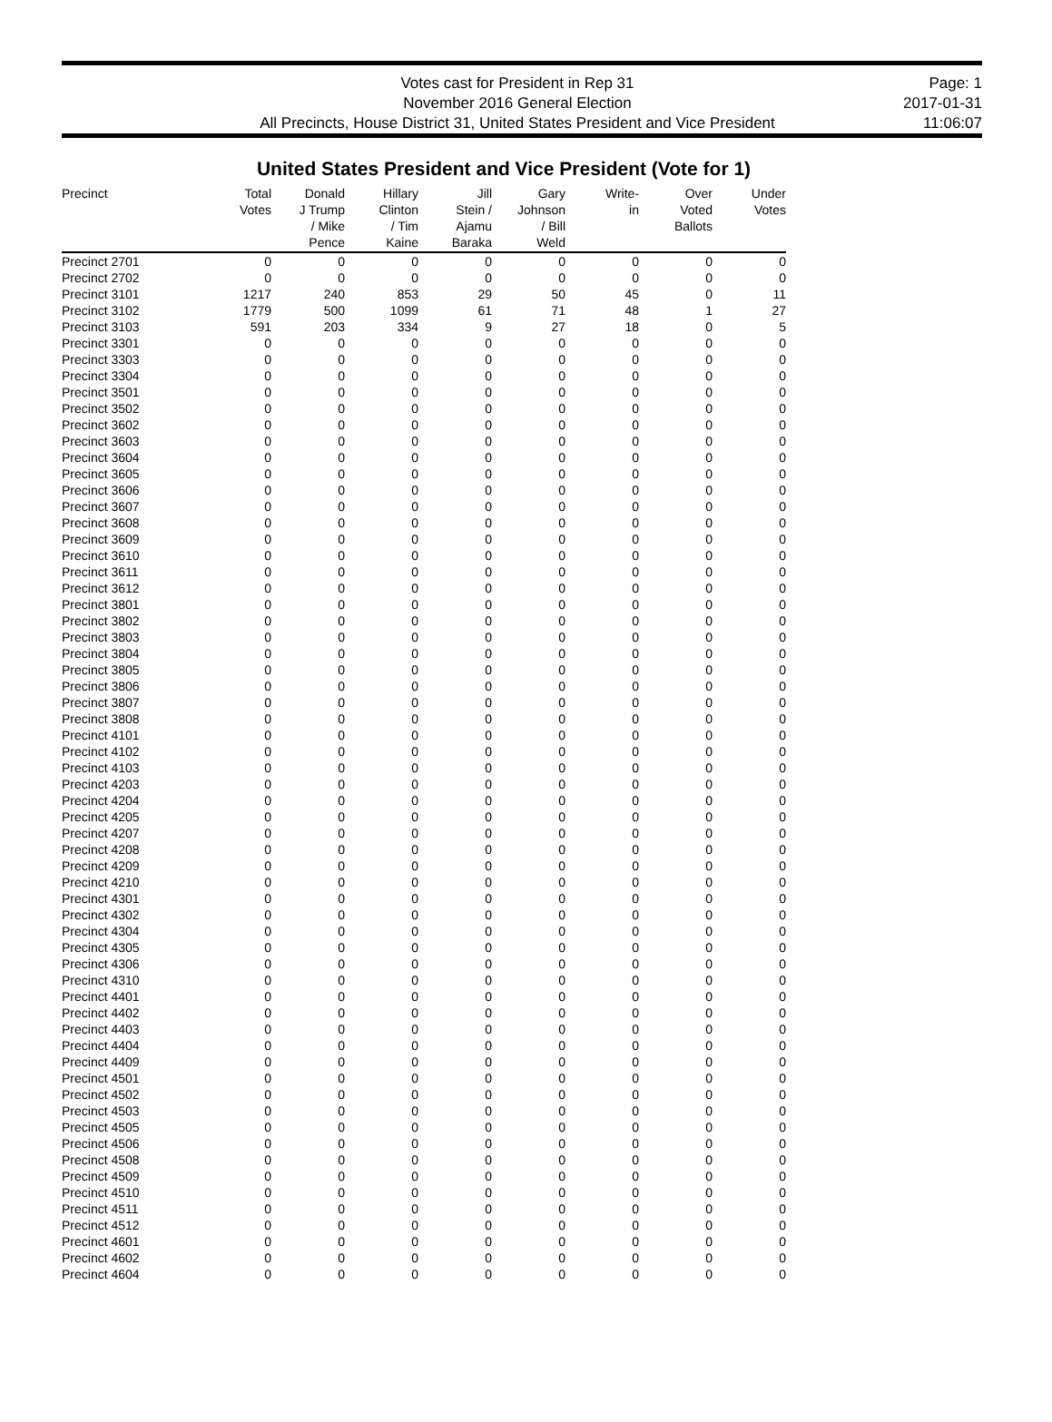Votes cast for President in Rep 31
November 2016 General Election
All Precincts, House District 31, United States President and Vice President
Page: 1
2017-01-31
11:06:07
United States President and Vice President (Vote for 1)
| Precinct | Total Votes | Donald J Trump / Mike Pence | Hillary Clinton / Tim Kaine | Jill Stein / Ajamu Baraka | Gary Johnson / Bill Weld | Write- in | Over Voted Ballots | Under Votes |
| --- | --- | --- | --- | --- | --- | --- | --- | --- |
| Precinct 2701 | 0 | 0 | 0 | 0 | 0 | 0 | 0 | 0 |
| Precinct 2702 | 0 | 0 | 0 | 0 | 0 | 0 | 0 | 0 |
| Precinct 3101 | 1217 | 240 | 853 | 29 | 50 | 45 | 0 | 11 |
| Precinct 3102 | 1779 | 500 | 1099 | 61 | 71 | 48 | 1 | 27 |
| Precinct 3103 | 591 | 203 | 334 | 9 | 27 | 18 | 0 | 5 |
| Precinct 3301 | 0 | 0 | 0 | 0 | 0 | 0 | 0 | 0 |
| Precinct 3303 | 0 | 0 | 0 | 0 | 0 | 0 | 0 | 0 |
| Precinct 3304 | 0 | 0 | 0 | 0 | 0 | 0 | 0 | 0 |
| Precinct 3501 | 0 | 0 | 0 | 0 | 0 | 0 | 0 | 0 |
| Precinct 3502 | 0 | 0 | 0 | 0 | 0 | 0 | 0 | 0 |
| Precinct 3602 | 0 | 0 | 0 | 0 | 0 | 0 | 0 | 0 |
| Precinct 3603 | 0 | 0 | 0 | 0 | 0 | 0 | 0 | 0 |
| Precinct 3604 | 0 | 0 | 0 | 0 | 0 | 0 | 0 | 0 |
| Precinct 3605 | 0 | 0 | 0 | 0 | 0 | 0 | 0 | 0 |
| Precinct 3606 | 0 | 0 | 0 | 0 | 0 | 0 | 0 | 0 |
| Precinct 3607 | 0 | 0 | 0 | 0 | 0 | 0 | 0 | 0 |
| Precinct 3608 | 0 | 0 | 0 | 0 | 0 | 0 | 0 | 0 |
| Precinct 3609 | 0 | 0 | 0 | 0 | 0 | 0 | 0 | 0 |
| Precinct 3610 | 0 | 0 | 0 | 0 | 0 | 0 | 0 | 0 |
| Precinct 3611 | 0 | 0 | 0 | 0 | 0 | 0 | 0 | 0 |
| Precinct 3612 | 0 | 0 | 0 | 0 | 0 | 0 | 0 | 0 |
| Precinct 3801 | 0 | 0 | 0 | 0 | 0 | 0 | 0 | 0 |
| Precinct 3802 | 0 | 0 | 0 | 0 | 0 | 0 | 0 | 0 |
| Precinct 3803 | 0 | 0 | 0 | 0 | 0 | 0 | 0 | 0 |
| Precinct 3804 | 0 | 0 | 0 | 0 | 0 | 0 | 0 | 0 |
| Precinct 3805 | 0 | 0 | 0 | 0 | 0 | 0 | 0 | 0 |
| Precinct 3806 | 0 | 0 | 0 | 0 | 0 | 0 | 0 | 0 |
| Precinct 3807 | 0 | 0 | 0 | 0 | 0 | 0 | 0 | 0 |
| Precinct 3808 | 0 | 0 | 0 | 0 | 0 | 0 | 0 | 0 |
| Precinct 4101 | 0 | 0 | 0 | 0 | 0 | 0 | 0 | 0 |
| Precinct 4102 | 0 | 0 | 0 | 0 | 0 | 0 | 0 | 0 |
| Precinct 4103 | 0 | 0 | 0 | 0 | 0 | 0 | 0 | 0 |
| Precinct 4203 | 0 | 0 | 0 | 0 | 0 | 0 | 0 | 0 |
| Precinct 4204 | 0 | 0 | 0 | 0 | 0 | 0 | 0 | 0 |
| Precinct 4205 | 0 | 0 | 0 | 0 | 0 | 0 | 0 | 0 |
| Precinct 4207 | 0 | 0 | 0 | 0 | 0 | 0 | 0 | 0 |
| Precinct 4208 | 0 | 0 | 0 | 0 | 0 | 0 | 0 | 0 |
| Precinct 4209 | 0 | 0 | 0 | 0 | 0 | 0 | 0 | 0 |
| Precinct 4210 | 0 | 0 | 0 | 0 | 0 | 0 | 0 | 0 |
| Precinct 4301 | 0 | 0 | 0 | 0 | 0 | 0 | 0 | 0 |
| Precinct 4302 | 0 | 0 | 0 | 0 | 0 | 0 | 0 | 0 |
| Precinct 4304 | 0 | 0 | 0 | 0 | 0 | 0 | 0 | 0 |
| Precinct 4305 | 0 | 0 | 0 | 0 | 0 | 0 | 0 | 0 |
| Precinct 4306 | 0 | 0 | 0 | 0 | 0 | 0 | 0 | 0 |
| Precinct 4310 | 0 | 0 | 0 | 0 | 0 | 0 | 0 | 0 |
| Precinct 4401 | 0 | 0 | 0 | 0 | 0 | 0 | 0 | 0 |
| Precinct 4402 | 0 | 0 | 0 | 0 | 0 | 0 | 0 | 0 |
| Precinct 4403 | 0 | 0 | 0 | 0 | 0 | 0 | 0 | 0 |
| Precinct 4404 | 0 | 0 | 0 | 0 | 0 | 0 | 0 | 0 |
| Precinct 4409 | 0 | 0 | 0 | 0 | 0 | 0 | 0 | 0 |
| Precinct 4501 | 0 | 0 | 0 | 0 | 0 | 0 | 0 | 0 |
| Precinct 4502 | 0 | 0 | 0 | 0 | 0 | 0 | 0 | 0 |
| Precinct 4503 | 0 | 0 | 0 | 0 | 0 | 0 | 0 | 0 |
| Precinct 4505 | 0 | 0 | 0 | 0 | 0 | 0 | 0 | 0 |
| Precinct 4506 | 0 | 0 | 0 | 0 | 0 | 0 | 0 | 0 |
| Precinct 4508 | 0 | 0 | 0 | 0 | 0 | 0 | 0 | 0 |
| Precinct 4509 | 0 | 0 | 0 | 0 | 0 | 0 | 0 | 0 |
| Precinct 4510 | 0 | 0 | 0 | 0 | 0 | 0 | 0 | 0 |
| Precinct 4511 | 0 | 0 | 0 | 0 | 0 | 0 | 0 | 0 |
| Precinct 4512 | 0 | 0 | 0 | 0 | 0 | 0 | 0 | 0 |
| Precinct 4601 | 0 | 0 | 0 | 0 | 0 | 0 | 0 | 0 |
| Precinct 4602 | 0 | 0 | 0 | 0 | 0 | 0 | 0 | 0 |
| Precinct 4604 | 0 | 0 | 0 | 0 | 0 | 0 | 0 | 0 |